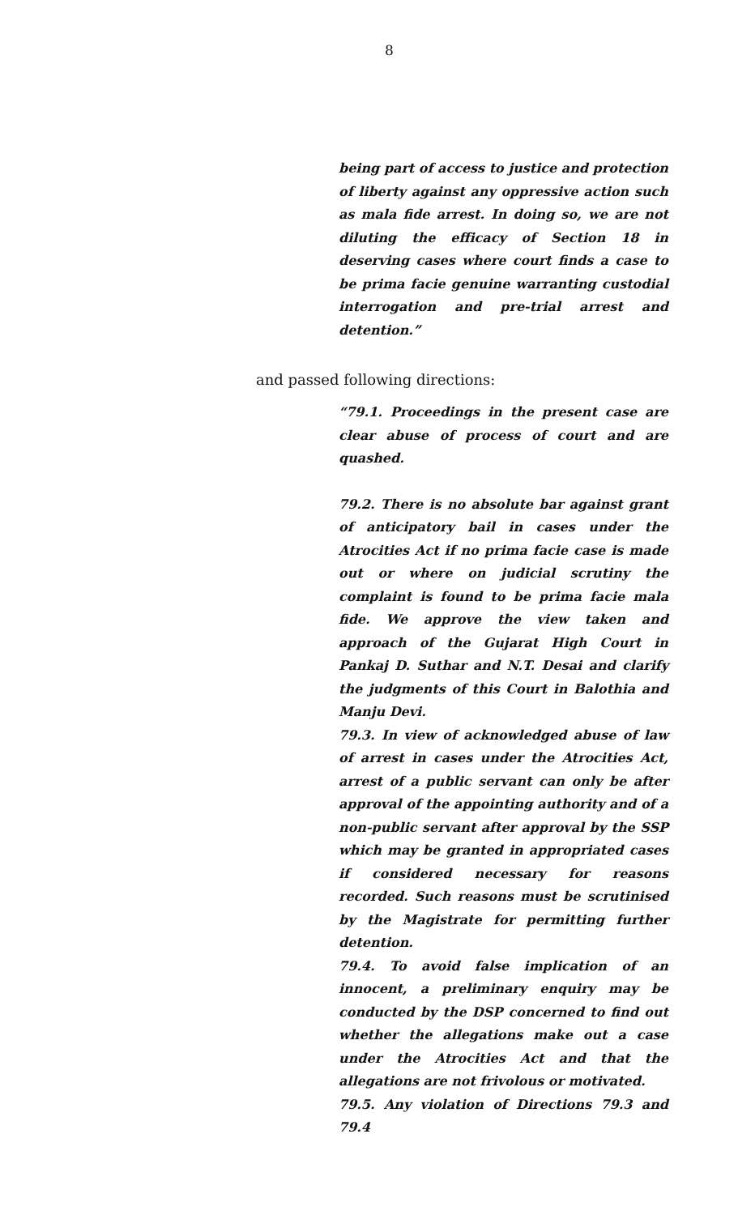8
being part of access to justice and protection of liberty against any oppressive action such as mala fide arrest. In doing so, we are not diluting the efficacy of Section 18 in deserving cases where court finds a case to be prima facie genuine warranting custodial interrogation and pre-trial arrest and detention.”
and passed following directions:
“79.1. Proceedings in the present case are clear abuse of process of court and are quashed.
79.2. There is no absolute bar against grant of anticipatory bail in cases under the Atrocities Act if no prima facie case is made out or where on judicial scrutiny the complaint is found to be prima facie mala fide. We approve the view taken and approach of the Gujarat High Court in Pankaj D. Suthar and N.T. Desai and clarify the judgments of this Court in Balothia and Manju Devi.
79.3. In view of acknowledged abuse of law of arrest in cases under the Atrocities Act, arrest of a public servant can only be after approval of the appointing authority and of a non-public servant after approval by the SSP which may be granted in appropriated cases if considered necessary for reasons recorded. Such reasons must be scrutinised by the Magistrate for permitting further detention.
79.4. To avoid false implication of an innocent, a preliminary enquiry may be conducted by the DSP concerned to find out whether the allegations make out a case under the Atrocities Act and that the allegations are not frivolous or motivated.
79.5. Any violation of Directions 79.3 and 79.4